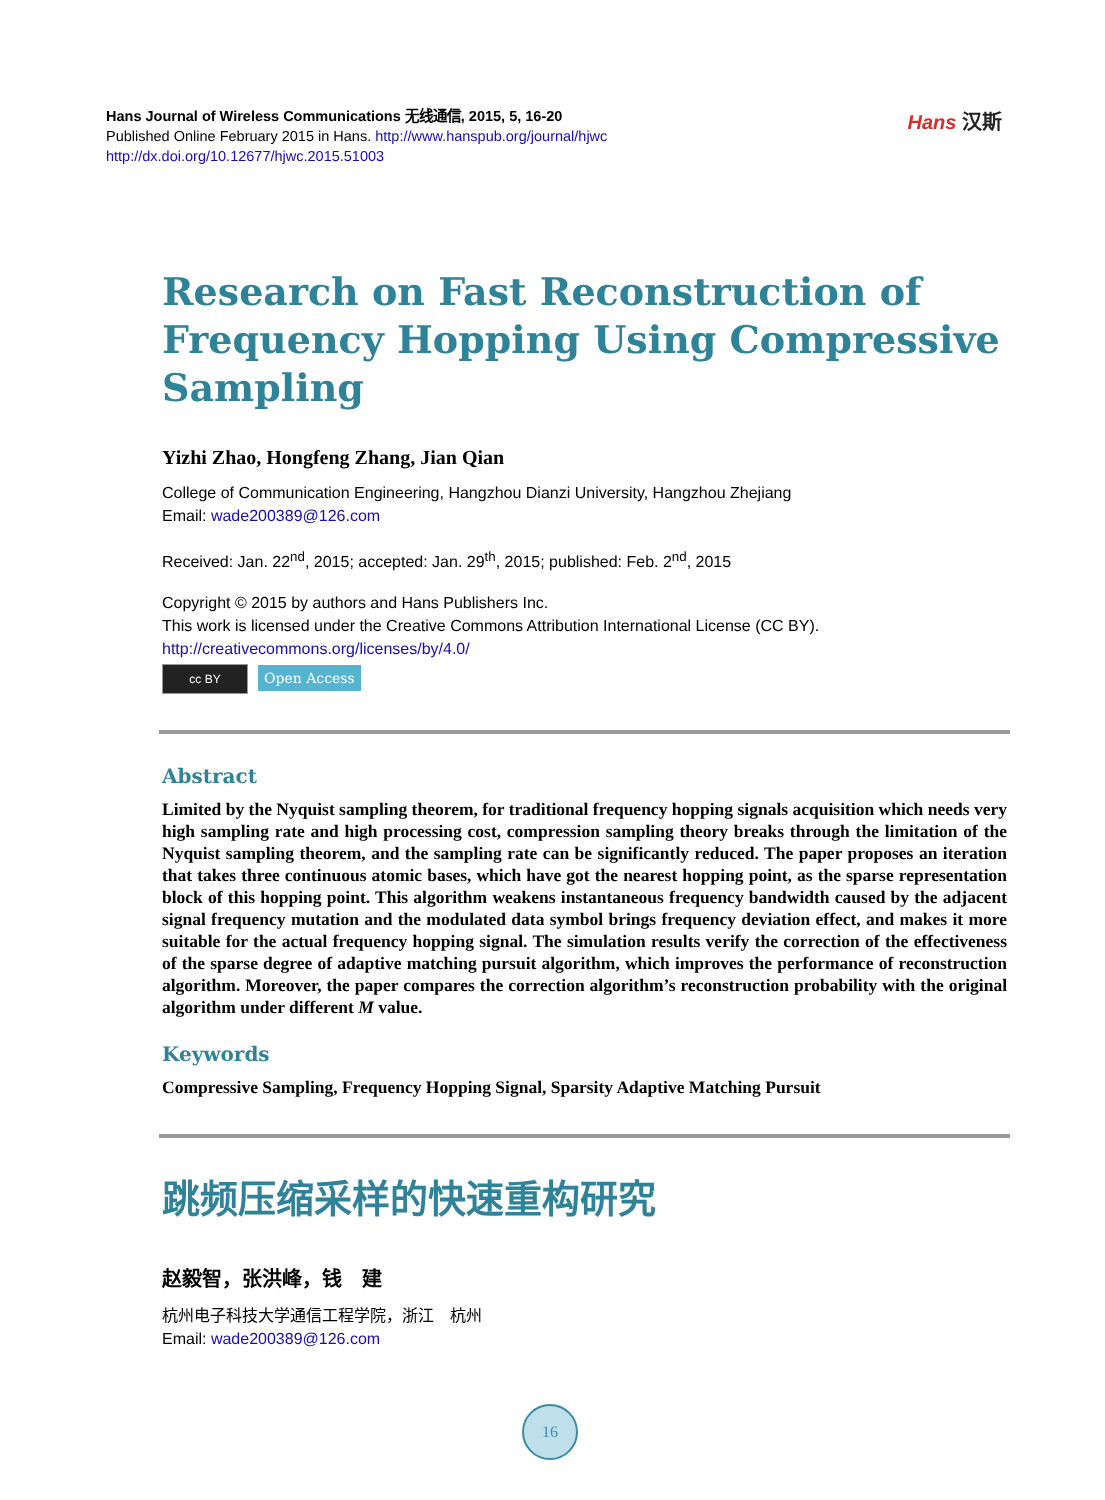Hans Journal of Wireless Communications 无线通信, 2015, 5, 16-20
Published Online February 2015 in Hans. http://www.hanspub.org/journal/hjwc
http://dx.doi.org/10.12677/hjwc.2015.51003
Hans 汉斯
Research on Fast Reconstruction of Frequency Hopping Using Compressive Sampling
Yizhi Zhao, Hongfeng Zhang, Jian Qian
College of Communication Engineering, Hangzhou Dianzi University, Hangzhou Zhejiang
Email: wade200389@126.com
Received: Jan. 22<sup>nd</sup>, 2015; accepted: Jan. 29<sup>th</sup>, 2015; published: Feb. 2<sup>nd</sup>, 2015
Copyright © 2015 by authors and Hans Publishers Inc.
This work is licensed under the Creative Commons Attribution International License (CC BY).
http://creativecommons.org/licenses/by/4.0/
cc BY Open Access
Abstract
Limited by the Nyquist sampling theorem, for traditional frequency hopping signals acquisition which needs very high sampling rate and high processing cost, compression sampling theory breaks through the limitation of the Nyquist sampling theorem, and the sampling rate can be significantly reduced. The paper proposes an iteration that takes three continuous atomic bases, which have got the nearest hopping point, as the sparse representation block of this hopping point. This algorithm weakens instantaneous frequency bandwidth caused by the adjacent signal frequency mutation and the modulated data symbol brings frequency deviation effect, and makes it more suitable for the actual frequency hopping signal. The simulation results verify the correction of the effectiveness of the sparse degree of adaptive matching pursuit algorithm, which improves the performance of reconstruction algorithm. Moreover, the paper compares the correction algorithm’s reconstruction probability with the original algorithm under different M value.
Keywords
Compressive Sampling, Frequency Hopping Signal, Sparsity Adaptive Matching Pursuit
跳频压缩采样的快速重构研究
赵毅智，张洪峰，钱　建
杭州电子科技大学通信工程学院，浙江　杭州
Email: wade200389@126.com
16